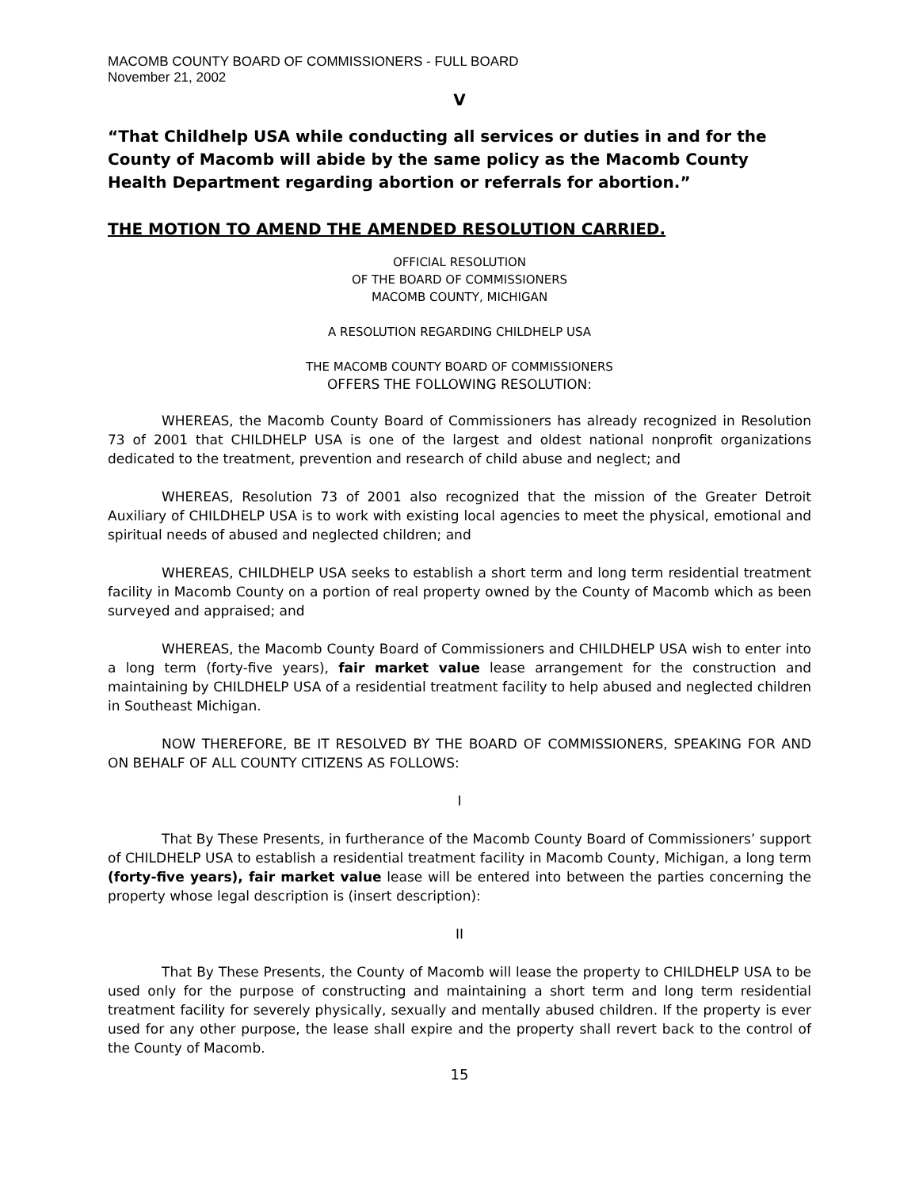MACOMB COUNTY BOARD OF COMMISSIONERS - FULL BOARD
November 21, 2002
V
“That Childhelp USA while conducting all services or duties in and for the County of Macomb will abide by the same policy as the Macomb County Health Department regarding abortion or referrals for abortion.”
THE MOTION TO AMEND THE AMENDED RESOLUTION CARRIED.
OFFICIAL RESOLUTION
OF THE BOARD OF COMMISSIONERS
MACOMB COUNTY, MICHIGAN
A RESOLUTION REGARDING CHILDHELP USA
THE MACOMB COUNTY BOARD OF COMMISSIONERS
OFFERS THE FOLLOWING RESOLUTION:
WHEREAS, the Macomb County Board of Commissioners has already recognized in Resolution 73 of 2001 that CHILDHELP USA is one of the largest and oldest national nonprofit organizations dedicated to the treatment, prevention and research of child abuse and neglect; and
WHEREAS, Resolution 73 of 2001 also recognized that the mission of the Greater Detroit Auxiliary of CHILDHELP USA is to work with existing local agencies to meet the physical, emotional and spiritual needs of abused and neglected children; and
WHEREAS, CHILDHELP USA seeks to establish a short term and long term residential treatment facility in Macomb County on a portion of real property owned by the County of Macomb which as been surveyed and appraised; and
WHEREAS, the Macomb County Board of Commissioners and CHILDHELP USA wish to enter into a long term (forty-five years), fair market value lease arrangement for the construction and maintaining by CHILDHELP USA of a residential treatment facility to help abused and neglected children in Southeast Michigan.
NOW THEREFORE, BE IT RESOLVED BY THE BOARD OF COMMISSIONERS, SPEAKING FOR AND ON BEHALF OF ALL COUNTY CITIZENS AS FOLLOWS:
I
That By These Presents, in furtherance of the Macomb County Board of Commissioners’ support of CHILDHELP USA to establish a residential treatment facility in Macomb County, Michigan, a long term (forty-five years), fair market value lease will be entered into between the parties concerning the property whose legal description is (insert description):
II
That By These Presents, the County of Macomb will lease the property to CHILDHELP USA to be used only for the purpose of constructing and maintaining a short term and long term residential treatment facility for severely physically, sexually and mentally abused children. If the property is ever used for any other purpose, the lease shall expire and the property shall revert back to the control of the County of Macomb.
15